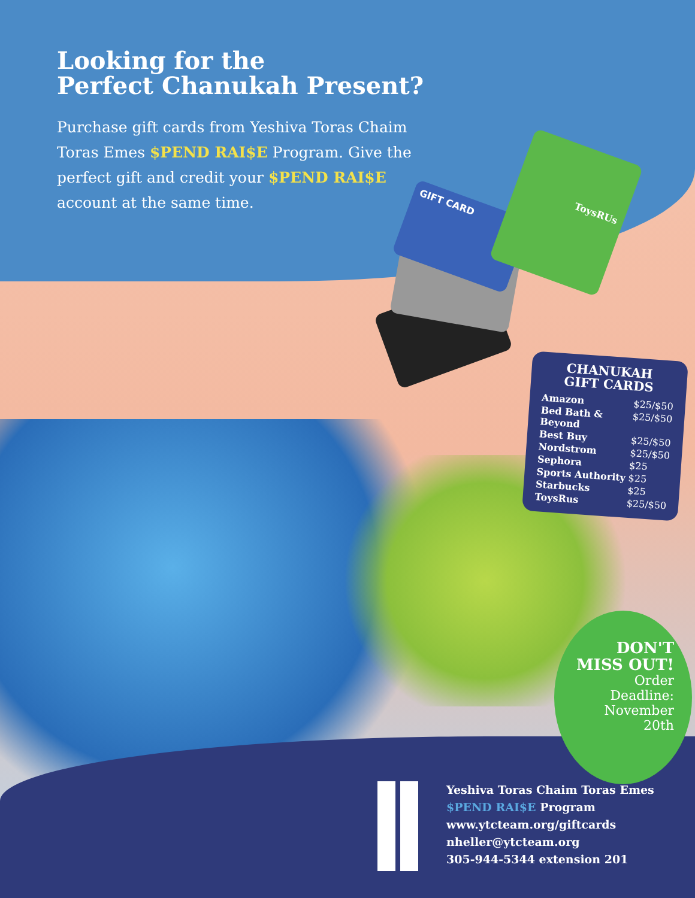Looking for the
Perfect Chanukah Present?
Purchase gift cards from Yeshiva Toras Chaim Toras Emes $PEND RAI$E Program. Give the perfect gift and credit your $PEND RAI$E account at the same time.
GIFT CARD
ToysRUs
CHANUKAH
GIFT CARDS
| Amazon | $25/$50 |
| Bed Bath & Beyond | $25/$50 |
| Best Buy | $25/$50 |
| Nordstrom | $25/$50 |
| Sephora | $25 |
| Sports Authority | $25 |
| Starbucks | $25 |
| ToysRus | $25/$50 |
DON'T
MISS OUT!
Order
Deadline:
November
20th
Yeshiva Toras Chaim Toras Emes
$PEND RAI$E Program
www.ytcteam.org/giftcards
nheller@ytcteam.org
305-944-5344 extension 201